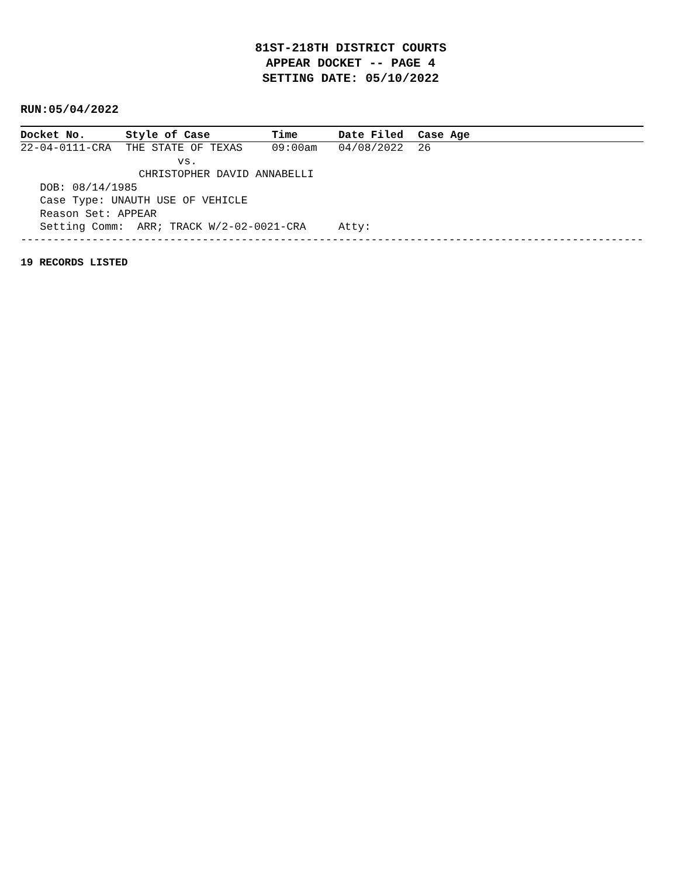81ST-218TH DISTRICT COURTS
APPEAR DOCKET -- PAGE 4
SETTING DATE: 05/10/2022
RUN:05/04/2022
| Docket No. | Style of Case | Time | Date Filed | Case Age |
| --- | --- | --- | --- | --- |
| 22-04-0111-CRA | THE STATE OF TEXAS | 09:00am | 04/08/2022 | 26 |
| | vs. | | | |
| | CHRISTOPHER DAVID ANNABELLI | | | |
| DOB: 08/14/1985 | | | | |
| Case Type: UNAUTH USE OF VEHICLE | | | | |
| Reason Set: APPEAR | | | | |
| Setting Comm: ARR; TRACK W/2-02-0021-CRA | | | Atty: | |
----------------------------------------------------------------------------------------------------
19 RECORDS LISTED